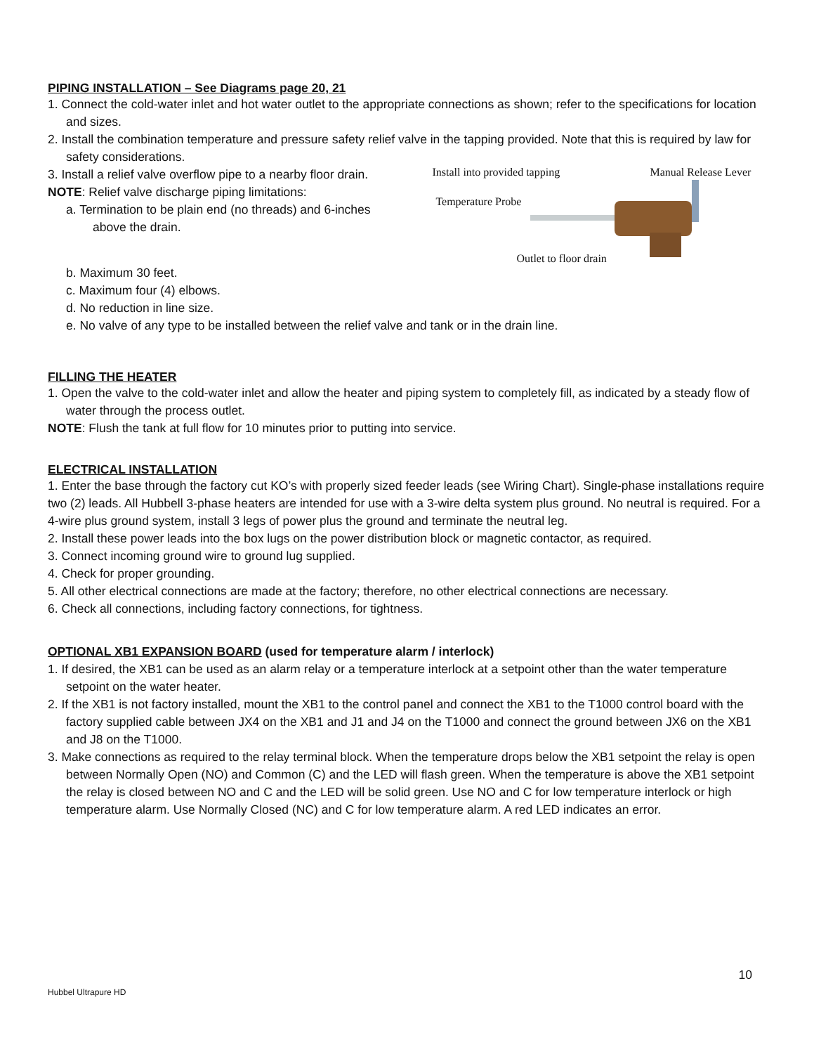PIPING INSTALLATION – See Diagrams page 20, 21
1. Connect the cold-water inlet and hot water outlet to the appropriate connections as shown; refer to the specifications for location and sizes.
2. Install the combination temperature and pressure safety relief valve in the tapping provided. Note that this is required by law for safety considerations.
3. Install a relief valve overflow pipe to a nearby floor drain.
NOTE: Relief valve discharge piping limitations:
a. Termination to be plain end (no threads) and 6-inches
above the drain.
Install into provided tapping Manual Release Lever
Temperature Probe
Outlet to floor drain
b. Maximum 30 feet.
c. Maximum four (4) elbows.
d. No reduction in line size.
e. No valve of any type to be installed between the relief valve and tank or in the drain line.
FILLING THE HEATER
1. Open the valve to the cold-water inlet and allow the heater and piping system to completely fill, as indicated by a steady flow of water through the process outlet.
NOTE: Flush the tank at full flow for 10 minutes prior to putting into service.
ELECTRICAL INSTALLATION
1. Enter the base through the factory cut KO’s with properly sized feeder leads (see Wiring Chart). Single-phase installations require two (2) leads. All Hubbell 3-phase heaters are intended for use with a 3-wire delta system plus ground. No neutral is required. For a 4-wire plus ground system, install 3 legs of power plus the ground and terminate the neutral leg.
2. Install these power leads into the box lugs on the power distribution block or magnetic contactor, as required.
3. Connect incoming ground wire to ground lug supplied.
4. Check for proper grounding.
5. All other electrical connections are made at the factory; therefore, no other electrical connections are necessary.
6. Check all connections, including factory connections, for tightness.
OPTIONAL XB1 EXPANSION BOARD (used for temperature alarm / interlock)
1. If desired, the XB1 can be used as an alarm relay or a temperature interlock at a setpoint other than the water temperature setpoint on the water heater.
2. If the XB1 is not factory installed, mount the XB1 to the control panel and connect the XB1 to the T1000 control board with the factory supplied cable between JX4 on the XB1 and J1 and J4 on the T1000 and connect the ground between JX6 on the XB1 and J8 on the T1000.
3. Make connections as required to the relay terminal block. When the temperature drops below the XB1 setpoint the relay is open between Normally Open (NO) and Common (C) and the LED will flash green. When the temperature is above the XB1 setpoint the relay is closed between NO and C and the LED will be solid green. Use NO and C for low temperature interlock or high temperature alarm. Use Normally Closed (NC) and C for low temperature alarm. A red LED indicates an error.
10
Hubbel Ultrapure HD